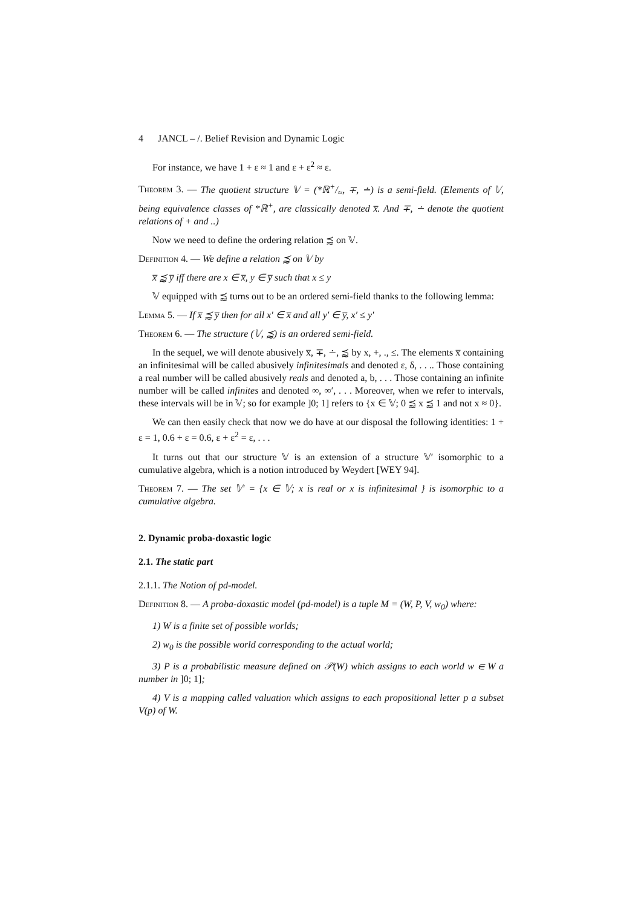4 JANCL – /. Belief Revision and Dynamic Logic
For instance, we have 1 + ε ≈ 1 and ε + ε<sup>2</sup> ≈ ε.
Theorem 3. — The quotient structure 𝕍 = (*ℝ+/≈, ∓, ∸) is a semi-field. (Elements of 𝕍, being equivalence classes of *ℝ<sup>+</sup>, are classically denoted x̅. And ∓, ∸ denote the quotient relations of + and ..)
Now we need to define the ordering relation ⪷ on 𝕍.
Definition 4. — We define a relation ⪷ on 𝕍 by
x̅ ⪷ y̅ iff there are x ∈ x̅, y ∈ y̅ such that x ≤ y
𝕍 equipped with ⪷ turns out to be an ordered semi-field thanks to the following lemma:
Lemma 5. — If x̅ ⪷ y̅ then for all x′ ∈ x̅ and all y′ ∈ y̅, x′ ≤ y′
Theorem 6. — The structure (𝕍, ⪷) is an ordered semi-field.
In the sequel, we will denote abusively x̅, ∓, ∸, ⪷ by x, +, ., ≤. The elements x̅ containing an infinitesimal will be called abusively infinitesimals and denoted ε, δ, . . .. Those containing a real number will be called abusively reals and denoted a, b, . . . Those containing an infinite number will be called infinites and denoted ∞, ∞′, . . . Moreover, when we refer to intervals, these intervals will be in 𝕍; so for example ]0; 1] refers to {x ∈ 𝕍; 0 ⪷ x ⪷ 1 and not x ≈ 0}.
We can then easily check that now we do have at our disposal the following identities: 1 + ε = 1, 0.6 + ε = 0.6, ε + ε<sup>2</sup> = ε, . . .
It turns out that our structure 𝕍 is an extension of a structure 𝕍′ isomorphic to a cumulative algebra, which is a notion introduced by Weydert [WEY 94].
Theorem 7. — The set 𝕍′ = {x ∈ 𝕍; x is real or x is infinitesimal } is isomorphic to a cumulative algebra.
2. Dynamic proba-doxastic logic
2.1. The static part
2.1.1. The Notion of pd-model.
Definition 8. — A proba-doxastic model (pd-model) is a tuple M = (W, P, V, w<sub>0</sub>) where:
1) W is a finite set of possible worlds;
2) w<sub>0</sub> is the possible world corresponding to the actual world;
3) P is a probabilistic measure defined on 𝒫(W) which assigns to each world w ∈ W a number in ]0; 1];
4) V is a mapping called valuation which assigns to each propositional letter p a subset V(p) of W.